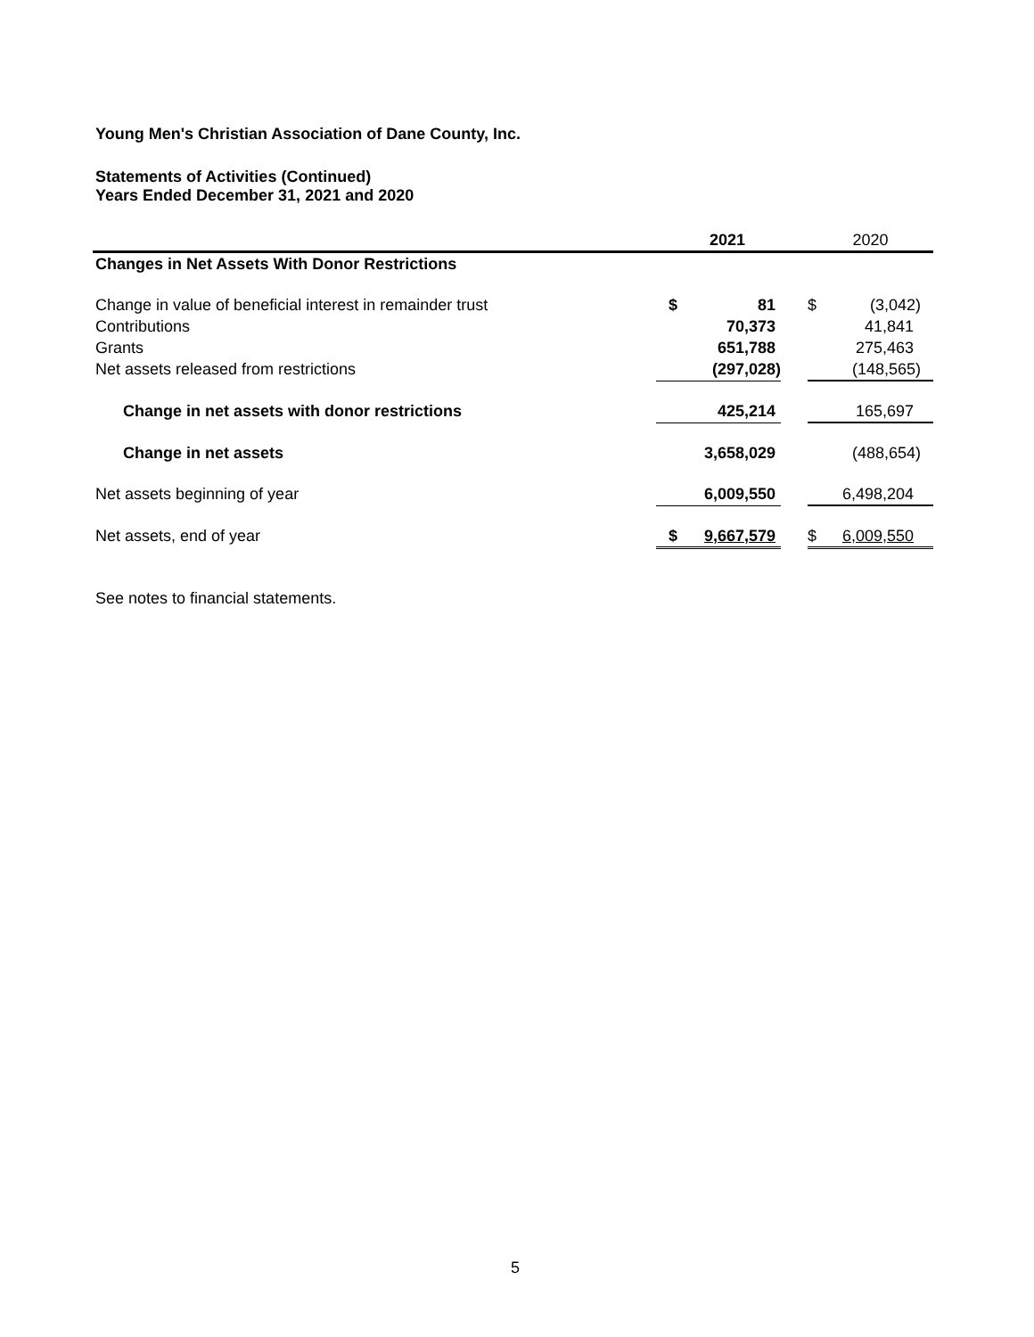Young Men's Christian Association of Dane County, Inc.
Statements of Activities (Continued)
Years Ended December 31, 2021 and 2020
| | 2021 | | | 2020 | |
| Changes in Net Assets With Donor Restrictions | | | | | |
| Change in value of beneficial interest in remainder trust | $ | 81 | | $ | (3,042) |
| Contributions | | 70,373 | | | 41,841 |
| Grants | | 651,788 | | | 275,463 |
| Net assets released from restrictions | | (297,028) | | | (148,565) |
| Change in net assets with donor restrictions | | 425,214 | | | 165,697 |
| Change in net assets | | 3,658,029 | | | (488,654) |
| Net assets beginning of year | | 6,009,550 | | | 6,498,204 |
| Net assets, end of year | $ | 9,667,579 | | $ | 6,009,550 |
See notes to financial statements.
5